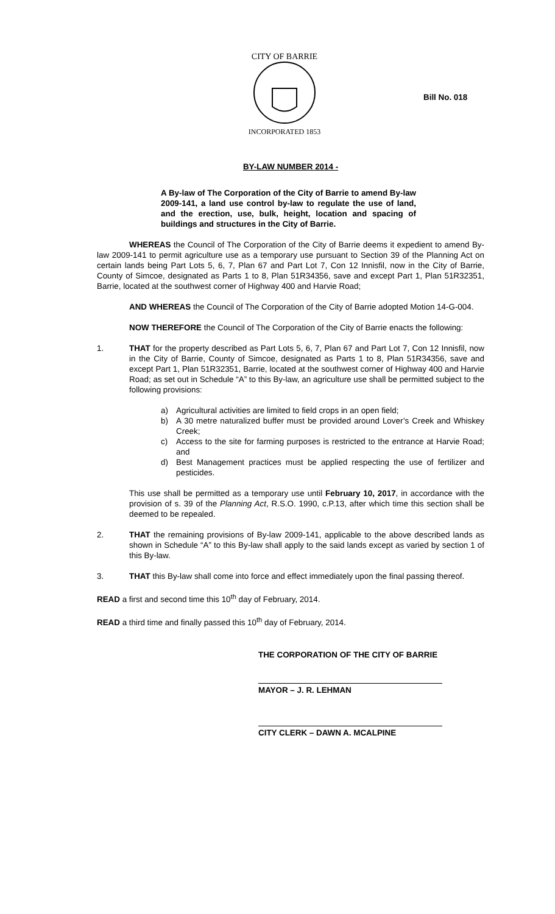CITY OF BARRIE
INCORPORATED 1853
Bill No. 018
BY-LAW NUMBER 2014 -
A By-law of The Corporation of the City of Barrie to amend By-law 2009-141, a land use control by-law to regulate the use of land, and the erection, use, bulk, height, location and spacing of buildings and structures in the City of Barrie.
WHEREAS the Council of The Corporation of the City of Barrie deems it expedient to amend By-law 2009-141 to permit agriculture use as a temporary use pursuant to Section 39 of the Planning Act on certain lands being Part Lots 5, 6, 7, Plan 67 and Part Lot 7, Con 12 Innisfil, now in the City of Barrie, County of Simcoe, designated as Parts 1 to 8, Plan 51R34356, save and except Part 1, Plan 51R32351, Barrie, located at the southwest corner of Highway 400 and Harvie Road;
AND WHEREAS the Council of The Corporation of the City of Barrie adopted Motion 14-G-004.
NOW THEREFORE the Council of The Corporation of the City of Barrie enacts the following:
1. THAT for the property described as Part Lots 5, 6, 7, Plan 67 and Part Lot 7, Con 12 Innisfil, now in the City of Barrie, County of Simcoe, designated as Parts 1 to 8, Plan 51R34356, save and except Part 1, Plan 51R32351, Barrie, located at the southwest corner of Highway 400 and Harvie Road; as set out in Schedule “A” to this By-law, an agriculture use shall be permitted subject to the following provisions:
a) Agricultural activities are limited to field crops in an open field;
b) A 30 metre naturalized buffer must be provided around Lover’s Creek and Whiskey Creek;
c) Access to the site for farming purposes is restricted to the entrance at Harvie Road; and
d) Best Management practices must be applied respecting the use of fertilizer and pesticides.
This use shall be permitted as a temporary use until February 10, 2017, in accordance with the provision of s. 39 of the Planning Act, R.S.O. 1990, c.P.13, after which time this section shall be deemed to be repealed.
2. THAT the remaining provisions of By-law 2009-141, applicable to the above described lands as shown in Schedule “A” to this By-law shall apply to the said lands except as varied by section 1 of this By-law.
3. THAT this By-law shall come into force and effect immediately upon the final passing thereof.
READ a first and second time this 10<sup>th</sup> day of February, 2014.
READ a third time and finally passed this 10<sup>th</sup> day of February, 2014.
THE CORPORATION OF THE CITY OF BARRIE
MAYOR – J. R. LEHMAN
CITY CLERK – DAWN A. MCALPINE